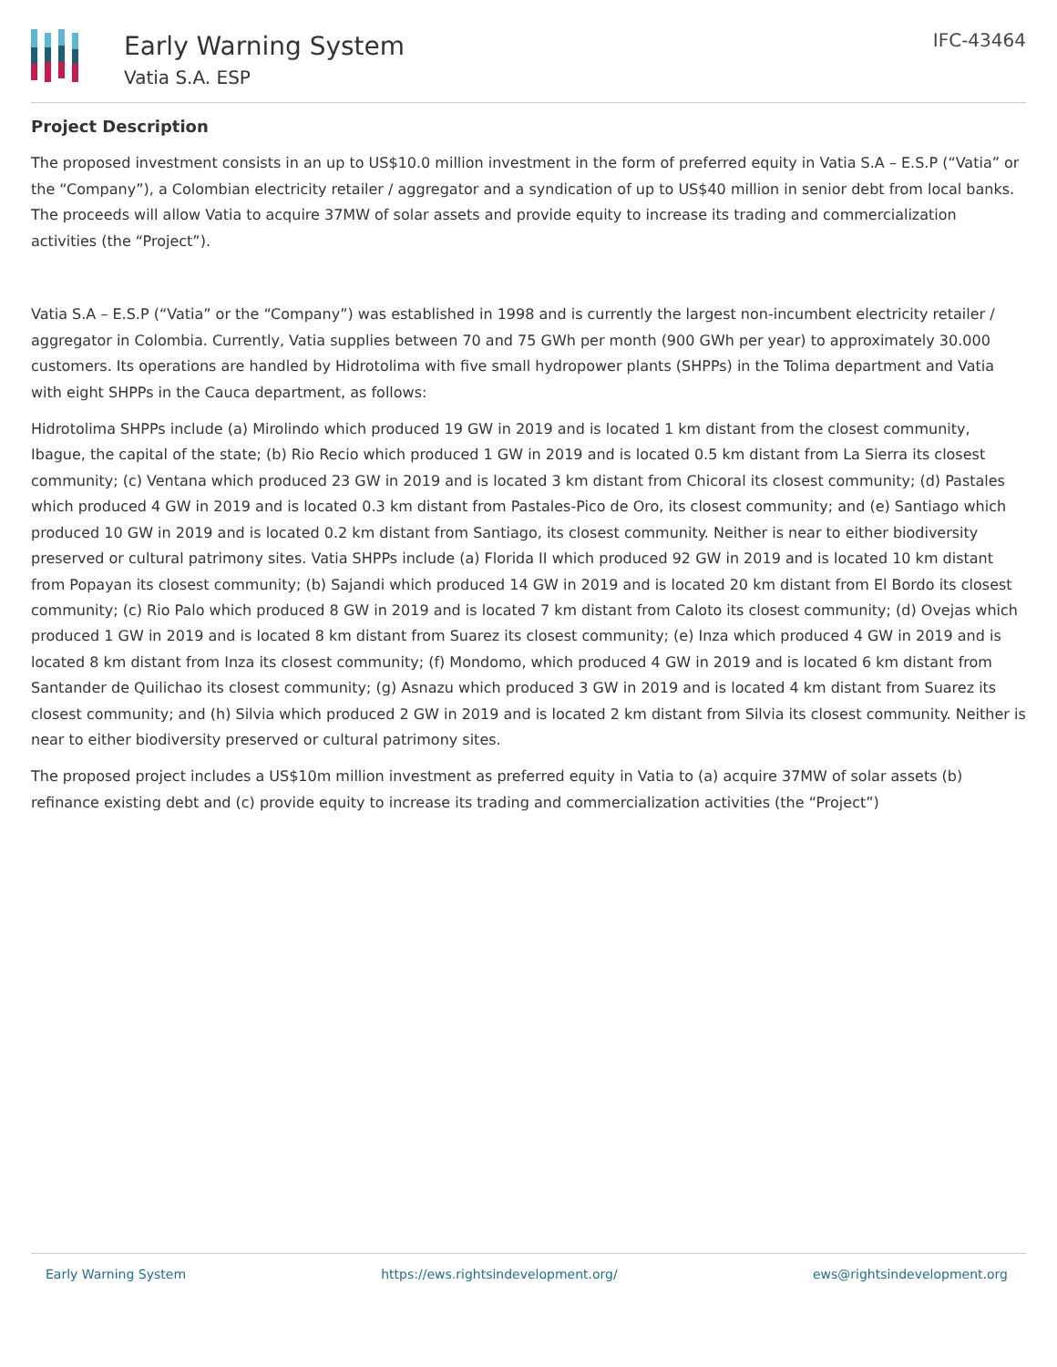Early Warning System
Vatia S.A. ESP
IFC-43464
Project Description
The proposed investment consists in an up to US$10.0 million investment in the form of preferred equity in Vatia S.A – E.S.P (“Vatia” or the “Company”), a Colombian electricity retailer / aggregator and a syndication of up to US$40 million in senior debt from local banks. The proceeds will allow Vatia to acquire 37MW of solar assets and provide equity to increase its trading and commercialization activities (the “Project”).
Vatia S.A – E.S.P (“Vatia” or the “Company”) was established in 1998 and is currently the largest non-incumbent electricity retailer / aggregator in Colombia. Currently, Vatia supplies between 70 and 75 GWh per month (900 GWh per year) to approximately 30.000 customers. Its operations are handled by Hidrotolima with five small hydropower plants (SHPPs) in the Tolima department and Vatia with eight SHPPs in the Cauca department, as follows:
Hidrotolima SHPPs include (a) Mirolindo which produced 19 GW in 2019 and is located 1 km distant from the closest community, Ibague, the capital of the state; (b) Rio Recio which produced 1 GW in 2019 and is located 0.5 km distant from La Sierra its closest community; (c) Ventana which produced 23 GW in 2019 and is located 3 km distant from Chicoral its closest community; (d) Pastales which produced 4 GW in 2019 and is located 0.3 km distant from Pastales-Pico de Oro, its closest community; and (e) Santiago which produced 10 GW in 2019 and is located 0.2 km distant from Santiago, its closest community. Neither is near to either biodiversity preserved or cultural patrimony sites. Vatia SHPPs include (a) Florida II which produced 92 GW in 2019 and is located 10 km distant from Popayan its closest community; (b) Sajandi which produced 14 GW in 2019 and is located 20 km distant from El Bordo its closest community; (c) Rio Palo which produced 8 GW in 2019 and is located 7 km distant from Caloto its closest community; (d) Ovejas which produced 1 GW in 2019 and is located 8 km distant from Suarez its closest community; (e) Inza which produced 4 GW in 2019 and is located 8 km distant from Inza its closest community; (f) Mondomo, which produced 4 GW in 2019 and is located 6 km distant from Santander de Quilichao its closest community; (g) Asnazu which produced 3 GW in 2019 and is located 4 km distant from Suarez its closest community; and (h) Silvia which produced 2 GW in 2019 and is located 2 km distant from Silvia its closest community. Neither is near to either biodiversity preserved or cultural patrimony sites.
The proposed project includes a US$10m million investment as preferred equity in Vatia to (a) acquire 37MW of solar assets (b) refinance existing debt and (c) provide equity to increase its trading and commercialization activities (the “Project”)
Early Warning System https://ews.rightsindevelopment.org/ ews@rightsindevelopment.org